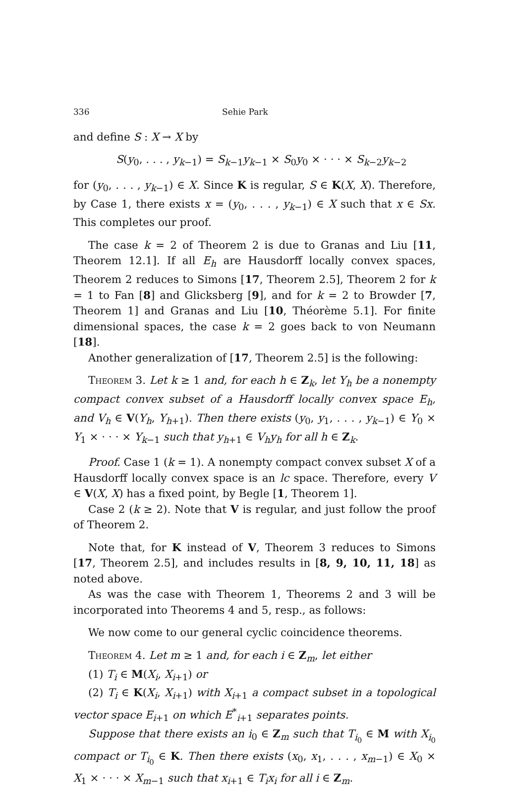336 Sehie Park
and define S : X → X by
S(y<sub>0</sub>, . . . , y<sub>k−1</sub>) = S<sub>k−1</sub>y<sub>k−1</sub> × S<sub>0</sub>y<sub>0</sub> × · · · × S<sub>k−2</sub>y<sub>k−2</sub>
for (y<sub>0</sub>, . . . , y<sub>k−1</sub>) ∈ X. Since K is regular, S ∈ K(X, X). Therefore, by Case 1, there exists x = (y<sub>0</sub>, . . . , y<sub>k−1</sub>) ∈ X such that x ∈ Sx. This completes our proof.
The case k = 2 of Theorem 2 is due to Granas and Liu [11, Theorem 12.1]. If all E<sub>h</sub> are Hausdorff locally convex spaces, Theorem 2 reduces to Simons [17, Theorem 2.5], Theorem 2 for k = 1 to Fan [8] and Glicksberg [9], and for k = 2 to Browder [7, Theorem 1] and Granas and Liu [10, Théorème 5.1]. For finite dimensional spaces, the case k = 2 goes back to von Neumann [18].
Another generalization of [17, Theorem 2.5] is the following:
Theorem 3. Let k ≥ 1 and, for each h ∈ Z<sub>k</sub>, let Y<sub>h</sub> be a nonempty compact convex subset of a Hausdorff locally convex space E<sub>h</sub>, and V<sub>h</sub> ∈ V(Y<sub>h</sub>, Y<sub>h+1</sub>). Then there exists (y<sub>0</sub>, y<sub>1</sub>, . . . , y<sub>k−1</sub>) ∈ Y<sub>0</sub> × Y<sub>1</sub> × · · · × Y<sub>k−1</sub> such that y<sub>h+1</sub> ∈ V<sub>h</sub>y<sub>h</sub> for all h ∈ Z<sub>k</sub>.
Proof. Case 1 (k = 1). A nonempty compact convex subset X of a Hausdorff locally convex space is an lc space. Therefore, every V ∈ V(X, X) has a fixed point, by Begle [1, Theorem 1].
Case 2 (k ≥ 2). Note that V is regular, and just follow the proof of Theorem 2.
Note that, for K instead of V, Theorem 3 reduces to Simons [17, Theorem 2.5], and includes results in [8, 9, 10, 11, 18] as noted above.
As was the case with Theorem 1, Theorems 2 and 3 will be incorporated into Theorems 4 and 5, resp., as follows:
We now come to our general cyclic coincidence theorems.
Theorem 4. Let m ≥ 1 and, for each i ∈ Z<sub>m</sub>, let either
(1) T<sub>i</sub> ∈ M(X<sub>i</sub>, X<sub>i+1</sub>) or
(2) T<sub>i</sub> ∈ K(X<sub>i</sub>, X<sub>i+1</sub>) with X<sub>i+1</sub> a compact subset in a topological vector space E<sub>i+1</sub> on which E<sup>*</sup><sub>i+1</sub> separates points.
Suppose that there exists an i<sub>0</sub> ∈ Z<sub>m</sub> such that T<sub>i<sub>0</sub></sub> ∈ M with X<sub>i<sub>0</sub></sub> compact or T<sub>i<sub>0</sub></sub> ∈ K. Then there exists (x<sub>0</sub>, x<sub>1</sub>, . . . , x<sub>m−1</sub>) ∈ X<sub>0</sub> × X<sub>1</sub> × · · · × X<sub>m−1</sub> such that x<sub>i+1</sub> ∈ T<sub>i</sub>x<sub>i</sub> for all i ∈ Z<sub>m</sub>.